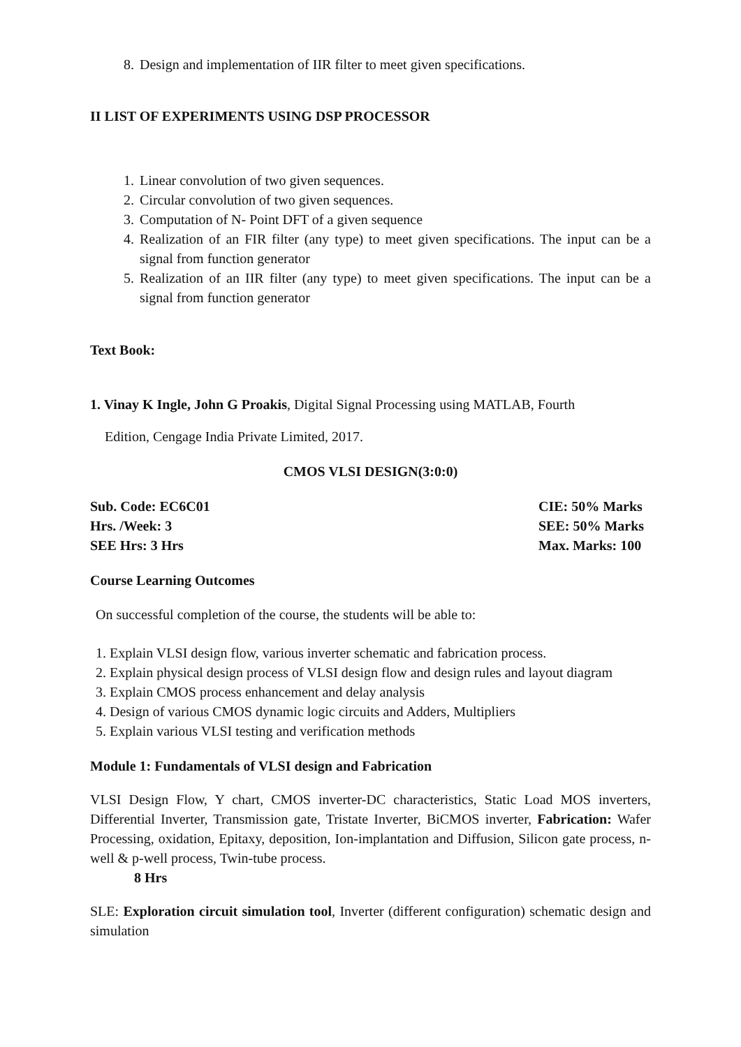8. Design and implementation of IIR filter to meet given specifications.
II LIST OF EXPERIMENTS USING DSP PROCESSOR
1. Linear convolution of two given sequences.
2. Circular convolution of two given sequences.
3. Computation of N- Point DFT of a given sequence
4. Realization of an FIR filter (any type) to meet given specifications. The input can be a signal from function generator
5. Realization of an IIR filter (any type) to meet given specifications. The input can be a signal from function generator
Text Book:
1. Vinay K Ingle, John G Proakis, Digital Signal Processing using MATLAB, Fourth
Edition, Cengage India Private Limited, 2017.
CMOS VLSI DESIGN(3:0:0)
Sub. Code: EC6C01 CIE: 50% Marks
Hrs. /Week: 3 SEE: 50% Marks
SEE Hrs: 3 Hrs Max. Marks: 100
Course Learning Outcomes
On successful completion of the course, the students will be able to:
1. Explain VLSI design flow, various inverter schematic and fabrication process.
2. Explain physical design process of VLSI design flow and design rules and layout diagram
3. Explain CMOS process enhancement and delay analysis
4. Design of various CMOS dynamic logic circuits and Adders, Multipliers
5. Explain various VLSI testing and verification methods
Module 1: Fundamentals of VLSI design and Fabrication
VLSI Design Flow, Y chart, CMOS inverter-DC characteristics, Static Load MOS inverters, Differential Inverter, Transmission gate, Tristate Inverter, BiCMOS inverter, Fabrication: Wafer Processing, oxidation, Epitaxy, deposition, Ion-implantation and Diffusion, Silicon gate process, n-well & p-well process, Twin-tube process.
8 Hrs
SLE: Exploration circuit simulation tool, Inverter (different configuration) schematic design and simulation